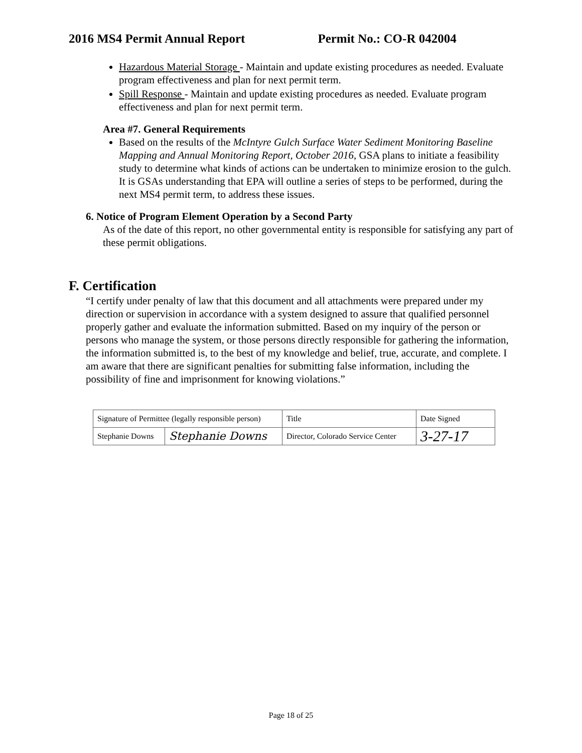2016 MS4 Permit Annual Report Permit No.: CO-R 042004
Hazardous Material Storage - Maintain and update existing procedures as needed. Evaluate program effectiveness and plan for next permit term.
Spill Response - Maintain and update existing procedures as needed. Evaluate program effectiveness and plan for next permit term.
Area #7. General Requirements
Based on the results of the McIntyre Gulch Surface Water Sediment Monitoring Baseline Mapping and Annual Monitoring Report, October 2016, GSA plans to initiate a feasibility study to determine what kinds of actions can be undertaken to minimize erosion to the gulch. It is GSAs understanding that EPA will outline a series of steps to be performed, during the next MS4 permit term, to address these issues.
6. Notice of Program Element Operation by a Second Party
As of the date of this report, no other governmental entity is responsible for satisfying any part of these permit obligations.
F. Certification
“I certify under penalty of law that this document and all attachments were prepared under my direction or supervision in accordance with a system designed to assure that qualified personnel properly gather and evaluate the information submitted. Based on my inquiry of the person or persons who manage the system, or those persons directly responsible for gathering the information, the information submitted is, to the best of my knowledge and belief, true, accurate, and complete. I am aware that there are significant penalties for submitting false information, including the possibility of fine and imprisonment for knowing violations.”
| Signature of Permittee (legally responsible person) | | Title | Date Signed |
| Stephanie Downs | Stephanie Downs | Director, Colorado Service Center | 3-27-17 |
Page 18 of 25